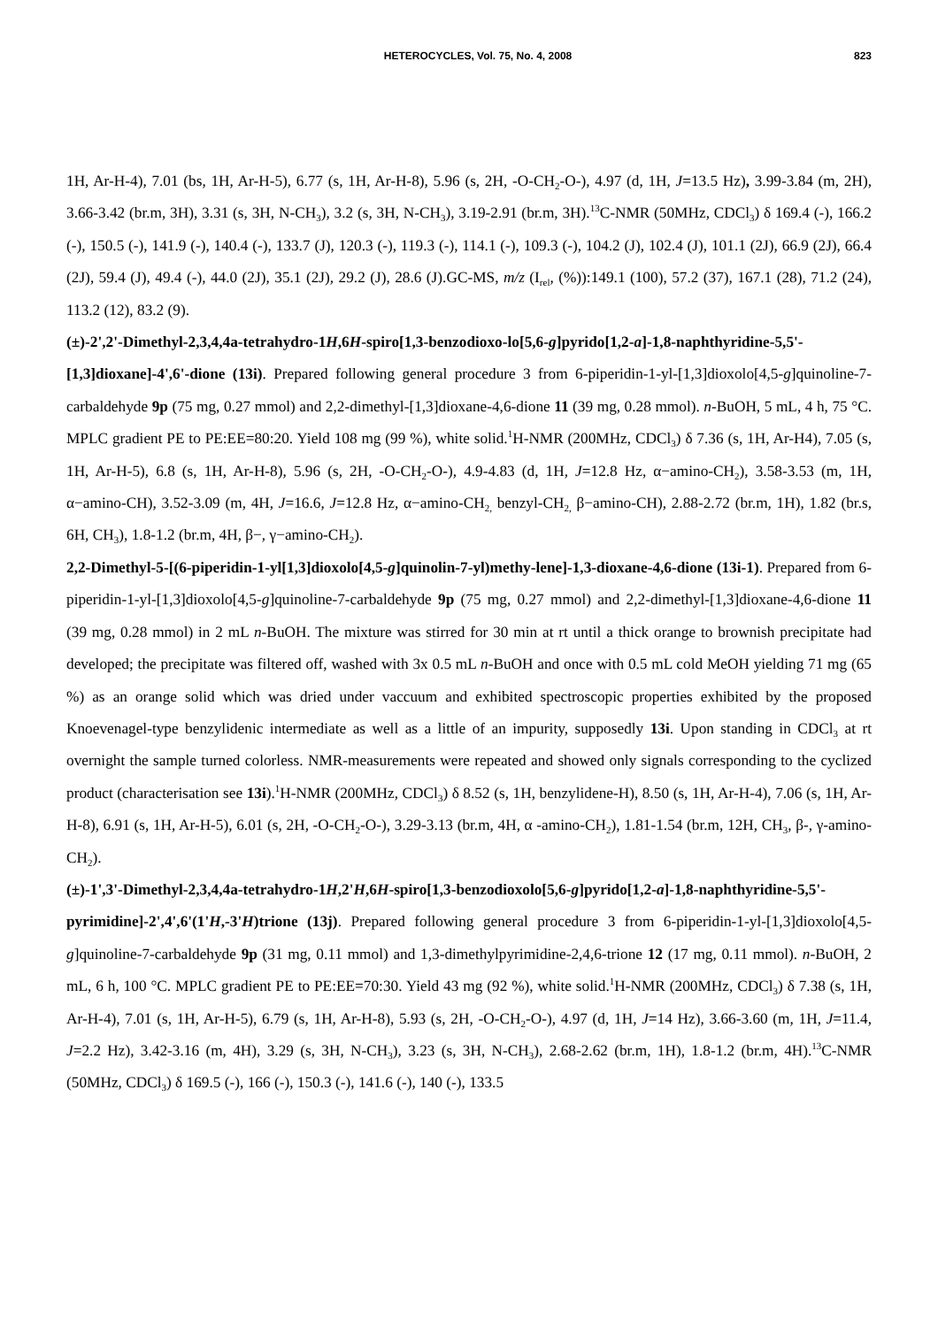HETEROCYCLES, Vol. 75, No. 4, 2008 823
1H, Ar-H-4), 7.01 (bs, 1H, Ar-H-5), 6.77 (s, 1H, Ar-H-8), 5.96 (s, 2H, -O-CH<sub>2</sub>-O-), 4.97 (d, 1H, J=13.5 Hz), 3.99-3.84 (m, 2H), 3.66-3.42 (br.m, 3H), 3.31 (s, 3H, N-CH<sub>3</sub>), 3.2 (s, 3H, N-CH<sub>3</sub>), 3.19-2.91 (br.m, 3H).<sup>13</sup>C-NMR (50MHz, CDCl<sub>3</sub>) δ 169.4 (-), 166.2 (-), 150.5 (-), 141.9 (-), 140.4 (-), 133.7 (J), 120.3 (-), 119.3 (-), 114.1 (-), 109.3 (-), 104.2 (J), 102.4 (J), 101.1 (2J), 66.9 (2J), 66.4 (2J), 59.4 (J), 49.4 (-), 44.0 (2J), 35.1 (2J), 29.2 (J), 28.6 (J).GC-MS, m/z (I<sub>rel</sub>, (%)):149.1 (100), 57.2 (37), 167.1 (28), 71.2 (24), 113.2 (12), 83.2 (9).
(±)-2',2'-Dimethyl-2,3,4,4a-tetrahydro-1H,6H-spiro[1,3-benzodioxo-lo[5,6-g]pyrido[1,2-a]-1,8-naphthyridine-5,5'-[1,3]dioxane]-4',6'-dione (13i). Prepared following general procedure 3 from 6-piperidin-1-yl-[1,3]dioxolo[4,5-g]quinoline-7-carbaldehyde 9p (75 mg, 0.27 mmol) and 2,2-dimethyl-[1,3]dioxane-4,6-dione 11 (39 mg, 0.28 mmol). n-BuOH, 5 mL, 4 h, 75 °C. MPLC gradient PE to PE:EE=80:20. Yield 108 mg (99 %), white solid.<sup>1</sup>H-NMR (200MHz, CDCl<sub>3</sub>) δ 7.36 (s, 1H, Ar-H4), 7.05 (s, 1H, Ar-H-5), 6.8 (s, 1H, Ar-H-8), 5.96 (s, 2H, -O-CH<sub>2</sub>-O-), 4.9-4.83 (d, 1H, J=12.8 Hz, α−amino-CH<sub>2</sub>), 3.58-3.53 (m, 1H, α−amino-CH), 3.52-3.09 (m, 4H, J=16.6, J=12.8 Hz, α−amino-CH<sub>2,</sub> benzyl-CH<sub>2,</sub> β−amino-CH), 2.88-2.72 (br.m, 1H), 1.82 (br.s, 6H, CH<sub>3</sub>), 1.8-1.2 (br.m, 4H, β−, γ−amino-CH<sub>2</sub>).
2,2-Dimethyl-5-[(6-piperidin-1-yl[1,3]dioxolo[4,5-g]quinolin-7-yl)methy-lene]-1,3-dioxane-4,6-dione (13i-1). Prepared from 6-piperidin-1-yl-[1,3]dioxolo[4,5-g]quinoline-7-carbaldehyde 9p (75 mg, 0.27 mmol) and 2,2-dimethyl-[1,3]dioxane-4,6-dione 11 (39 mg, 0.28 mmol) in 2 mL n-BuOH. The mixture was stirred for 30 min at rt until a thick orange to brownish precipitate had developed; the precipitate was filtered off, washed with 3x 0.5 mL n-BuOH and once with 0.5 mL cold MeOH yielding 71 mg (65 %) as an orange solid which was dried under vaccuum and exhibited spectroscopic properties exhibited by the proposed Knoevenagel-type benzylidenic intermediate as well as a little of an impurity, supposedly 13i. Upon standing in CDCl<sub>3</sub> at rt overnight the sample turned colorless. NMR-measurements were repeated and showed only signals corresponding to the cyclized product (characterisation see 13i).<sup>1</sup>H-NMR (200MHz, CDCl<sub>3</sub>) δ 8.52 (s, 1H, benzylidene-H), 8.50 (s, 1H, Ar-H-4), 7.06 (s, 1H, Ar-H-8), 6.91 (s, 1H, Ar-H-5), 6.01 (s, 2H, -O-CH<sub>2</sub>-O-), 3.29-3.13 (br.m, 4H, α -amino-CH<sub>2</sub>), 1.81-1.54 (br.m, 12H, CH<sub>3</sub>, β-, γ-amino-CH<sub>2</sub>).
(±)-1',3'-Dimethyl-2,3,4,4a-tetrahydro-1H,2'H,6H-spiro[1,3-benzodioxolo[5,6-g]pyrido[1,2-a]-1,8-naphthyridine-5,5'-pyrimidine]-2',4',6'(1'H,-3'H)trione (13j). Prepared following general procedure 3 from 6-piperidin-1-yl-[1,3]dioxolo[4,5-g]quinoline-7-carbaldehyde 9p (31 mg, 0.11 mmol) and 1,3-dimethylpyrimidine-2,4,6-trione 12 (17 mg, 0.11 mmol). n-BuOH, 2 mL, 6 h, 100 °C. MPLC gradient PE to PE:EE=70:30. Yield 43 mg (92 %), white solid.<sup>1</sup>H-NMR (200MHz, CDCl<sub>3</sub>) δ 7.38 (s, 1H, Ar-H-4), 7.01 (s, 1H, Ar-H-5), 6.79 (s, 1H, Ar-H-8), 5.93 (s, 2H, -O-CH<sub>2</sub>-O-), 4.97 (d, 1H, J=14 Hz), 3.66-3.60 (m, 1H, J=11.4, J=2.2 Hz), 3.42-3.16 (m, 4H), 3.29 (s, 3H, N-CH<sub>3</sub>), 3.23 (s, 3H, N-CH<sub>3</sub>), 2.68-2.62 (br.m, 1H), 1.8-1.2 (br.m, 4H).<sup>13</sup>C-NMR (50MHz, CDCl<sub>3</sub>) δ 169.5 (-), 166 (-), 150.3 (-), 141.6 (-), 140 (-), 133.5